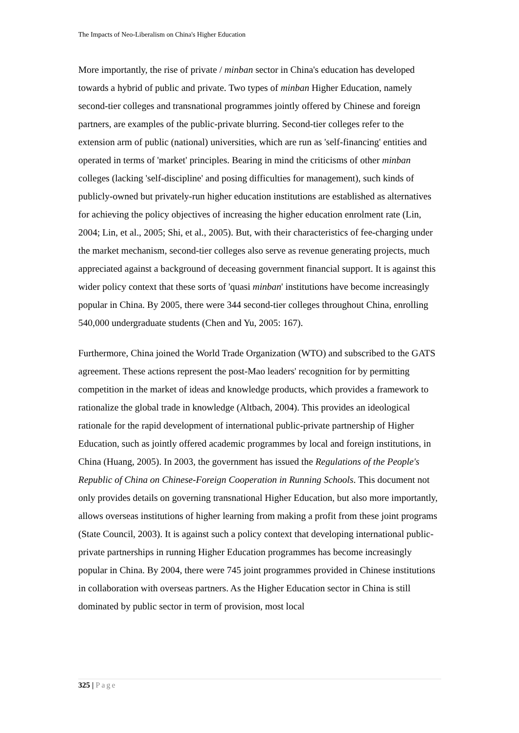The Impacts of Neo-Liberalism on China's Higher Education
More importantly, the rise of private / minban sector in China's education has developed towards a hybrid of public and private. Two types of minban Higher Education, namely second-tier colleges and transnational programmes jointly offered by Chinese and foreign partners, are examples of the public-private blurring. Second-tier colleges refer to the extension arm of public (national) universities, which are run as 'self-financing' entities and operated in terms of 'market' principles. Bearing in mind the criticisms of other minban colleges (lacking 'self-discipline' and posing difficulties for management), such kinds of publicly-owned but privately-run higher education institutions are established as alternatives for achieving the policy objectives of increasing the higher education enrolment rate (Lin, 2004; Lin, et al., 2005; Shi, et al., 2005). But, with their characteristics of fee-charging under the market mechanism, second-tier colleges also serve as revenue generating projects, much appreciated against a background of deceasing government financial support. It is against this wider policy context that these sorts of 'quasi minban' institutions have become increasingly popular in China. By 2005, there were 344 second-tier colleges throughout China, enrolling 540,000 undergraduate students (Chen and Yu, 2005: 167).
Furthermore, China joined the World Trade Organization (WTO) and subscribed to the GATS agreement. These actions represent the post-Mao leaders' recognition for by permitting competition in the market of ideas and knowledge products, which provides a framework to rationalize the global trade in knowledge (Altbach, 2004). This provides an ideological rationale for the rapid development of international public-private partnership of Higher Education, such as jointly offered academic programmes by local and foreign institutions, in China (Huang, 2005). In 2003, the government has issued the Regulations of the People's Republic of China on Chinese-Foreign Cooperation in Running Schools. This document not only provides details on governing transnational Higher Education, but also more importantly, allows overseas institutions of higher learning from making a profit from these joint programs (State Council, 2003). It is against such a policy context that developing international public-private partnerships in running Higher Education programmes has become increasingly popular in China. By 2004, there were 745 joint programmes provided in Chinese institutions in collaboration with overseas partners. As the Higher Education sector in China is still dominated by public sector in term of provision, most local
325 | Page